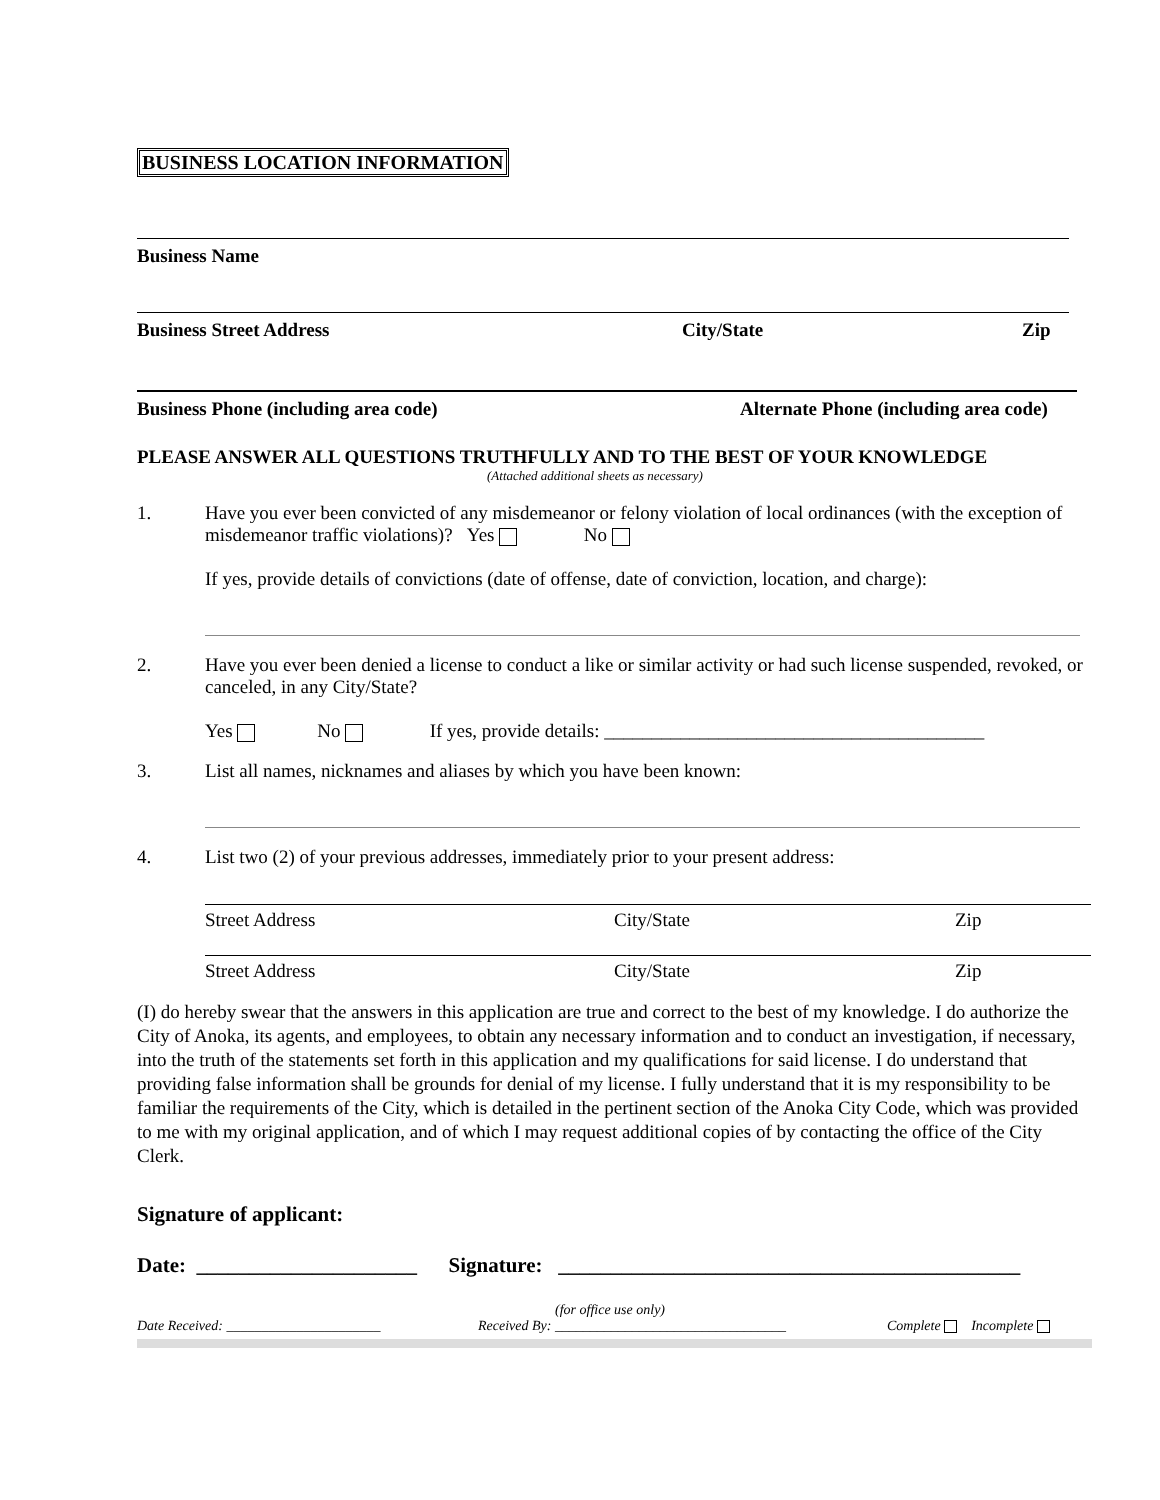BUSINESS LOCATION INFORMATION
Business Name
Business Street Address City/State Zip
Business Phone (including area code) Alternate Phone (including area code)
PLEASE ANSWER ALL QUESTIONS TRUTHFULLY AND TO THE BEST OF YOUR KNOWLEDGE
(Attached additional sheets as necessary)
1. Have you ever been convicted of any misdemeanor or felony violation of local ordinances (with the exception of misdemeanor traffic violations)? Yes No
If yes, provide details of convictions (date of offense, date of conviction, location, and charge):
2. Have you ever been denied a license to conduct a like or similar activity or had such license suspended, revoked, or canceled, in any City/State?
Yes No If yes, provide details: ________________________________________
3. List all names, nicknames and aliases by which you have been known:
4. List two (2) of your previous addresses, immediately prior to your present address:
Street Address City/State Zip
Street Address City/State Zip
(I) do hereby swear that the answers in this application are true and correct to the best of my knowledge. I do authorize the City of Anoka, its agents, and employees, to obtain any necessary information and to conduct an investigation, if necessary, into the truth of the statements set forth in this application and my qualifications for said license. I do understand that providing false information shall be grounds for denial of my license. I fully understand that it is my responsibility to be familiar the requirements of the City, which is detailed in the pertinent section of the Anoka City Code, which was provided to me with my original application, and of which I may request additional copies of by contacting the office of the City Clerk.
Signature of applicant:
Date: _____________________ Signature: ____________________________________________
(for office use only)
Date Received: ______________________ Received By: _________________________________ Complete Incomplete